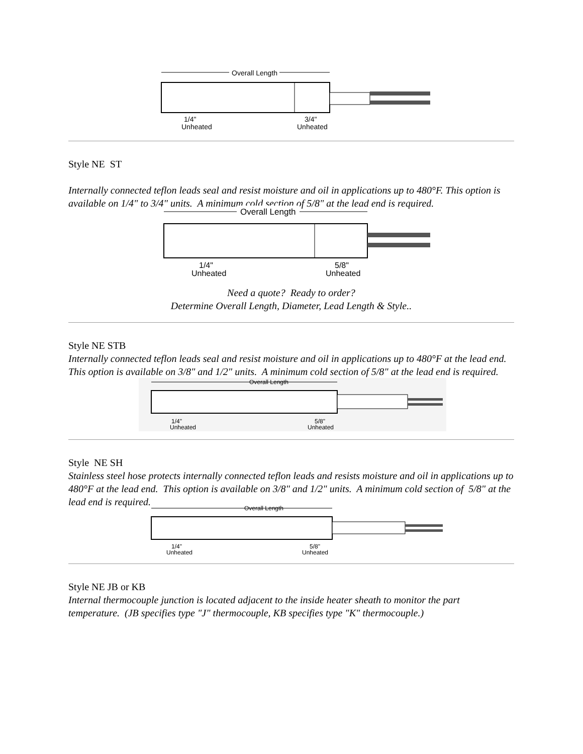Overall Length
1/4"
Unheated
3/4"
Unheated
Style NE ST
Internally connected teflon leads seal and resist moisture and oil in applications up to 480°F. This option is available on 1/4" to 3/4" units. A minimum cold section of 5/8" at the lead end is required.
Overall Length
1/4"
Unheated
5/8"
Unheated
Need a quote? Ready to order?
Determine Overall Length, Diameter, Lead Length & Style..
Style NE STB
Internally connected teflon leads seal and resist moisture and oil in applications up to 480°F at the lead end. This option is available on 3/8" and 1/2" units. A minimum cold section of 5/8" at the lead end is required.
Overall Length
1/4"
Unheated
5/8"
Unheated
Style NE SH
Stainless steel hose protects internally connected teflon leads and resists moisture and oil in applications up to 480°F at the lead end. This option is available on 3/8" and 1/2" units. A minimum cold section of 5/8" at the lead end is required.
Overall Length
1/4"
Unheated
5/8"
Unheated
Style NE JB or KB
Internal thermocouple junction is located adjacent to the inside heater sheath to monitor the part temperature. (JB specifies type "J" thermocouple, KB specifies type "K" thermocouple.)